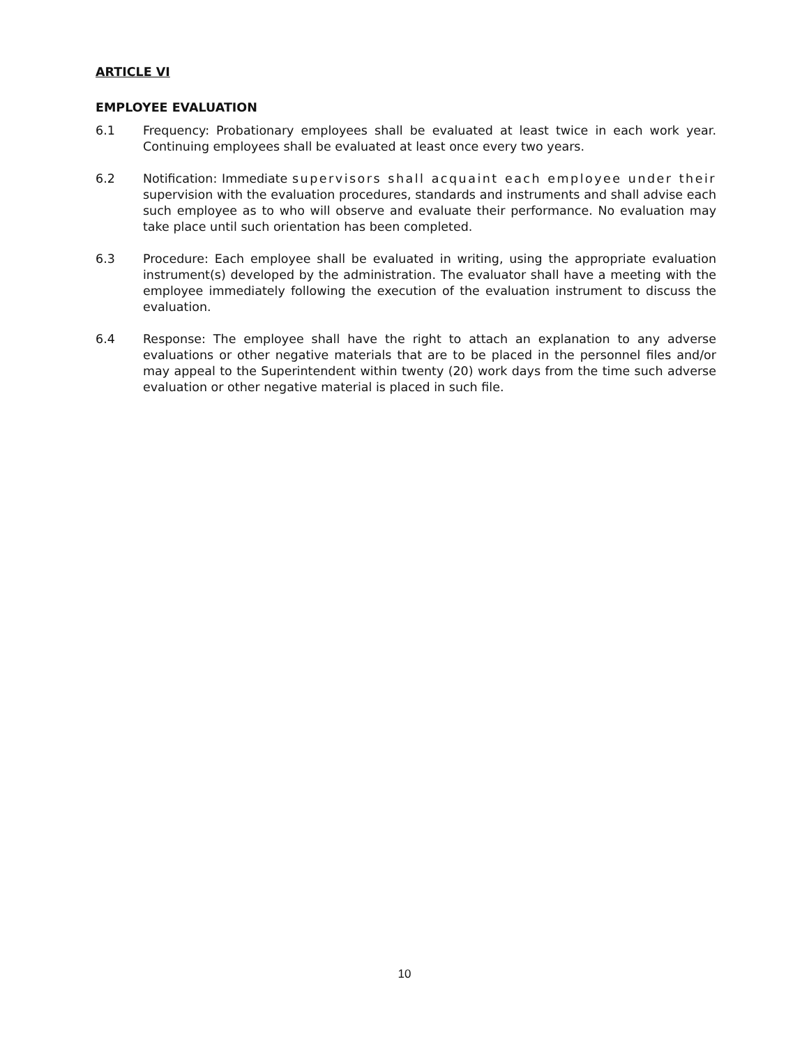ARTICLE VI
EMPLOYEE EVALUATION
6.1 Frequency: Probationary employees shall be evaluated at least twice in each work year. Continuing employees shall be evaluated at least once every two years.
6.2 Notification: Immediate supervisors shall acquaint each employee under their supervision with the evaluation procedures, standards and instruments and shall advise each such employee as to who will observe and evaluate their performance. No evaluation may take place until such orientation has been completed.
6.3 Procedure: Each employee shall be evaluated in writing, using the appropriate evaluation instrument(s) developed by the administration. The evaluator shall have a meeting with the employee immediately following the execution of the evaluation instrument to discuss the evaluation.
6.4 Response: The employee shall have the right to attach an explanation to any adverse evaluations or other negative materials that are to be placed in the personnel files and/or may appeal to the Superintendent within twenty (20) work days from the time such adverse evaluation or other negative material is placed in such file.
10